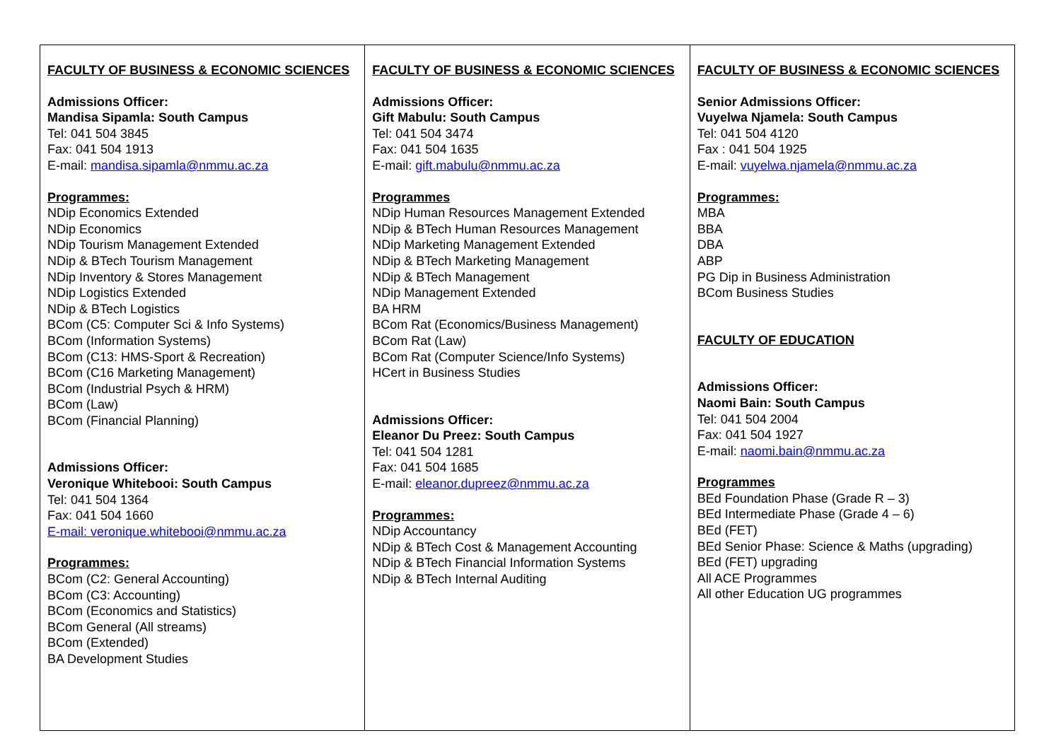| FACULTY OF BUSINESS & ECONOMIC SCIENCES Admissions Officer: Mandisa Sipamla: South Campus Tel: 041 504 3845 Fax: 041 504 1913 E-mail: mandisa.sipamla@nmmu.ac.za Programmes: NDip Economics Extended NDip Economics NDip Tourism Management Extended NDip & BTech Tourism Management NDip Inventory & Stores Management NDip Logistics Extended NDip & BTech Logistics BCom (C5: Computer Sci & Info Systems) BCom (Information Systems) BCom (C13: HMS-Sport & Recreation) BCom (C16 Marketing Management) BCom (Industrial Psych & HRM) BCom (Law) BCom (Financial Planning) Admissions Officer: Veronique Whitebooi: South Campus Tel: 041 504 1364 Fax: 041 504 1660 E-mail: veronique.whitebooi@nmmu.ac.za Programmes: BCom (C2: General Accounting) BCom (C3: Accounting) BCom (Economics and Statistics) BCom General (All streams) BCom (Extended) BA Development Studies | FACULTY OF BUSINESS & ECONOMIC SCIENCES Admissions Officer: Gift Mabulu: South Campus Tel: 041 504 3474 Fax: 041 504 1635 E-mail: gift.mabulu@nmmu.ac.za Programmes NDip Human Resources Management Extended NDip & BTech Human Resources Management NDip Marketing Management Extended NDip & BTech Marketing Management NDip & BTech Management NDip Management Extended BA HRM BCom Rat (Economics/Business Management) BCom Rat (Law) BCom Rat (Computer Science/Info Systems) HCert in Business Studies Admissions Officer: Eleanor Du Preez: South Campus Tel: 041 504 1281 Fax: 041 504 1685 E-mail: eleanor.dupreez@nmmu.ac.za Programmes: NDip Accountancy NDip & BTech Cost & Management Accounting NDip & BTech Financial Information Systems NDip & BTech Internal Auditing | FACULTY OF BUSINESS & ECONOMIC SCIENCES Senior Admissions Officer: Vuyelwa Njamela: South Campus Tel: 041 504 4120 Fax : 041 504 1925 E-mail: vuyelwa.njamela@nmmu.ac.za Programmes: MBA BBA DBA ABP PG Dip in Business Administration BCom Business Studies FACULTY OF EDUCATION Admissions Officer: Naomi Bain: South Campus Tel: 041 504 2004 Fax: 041 504 1927 E-mail: naomi.bain@nmmu.ac.za Programmes BEd Foundation Phase (Grade R – 3) BEd Intermediate Phase (Grade 4 – 6) BEd (FET) BEd Senior Phase: Science & Maths (upgrading) BEd (FET) upgrading All ACE Programmes All other Education UG programmes |